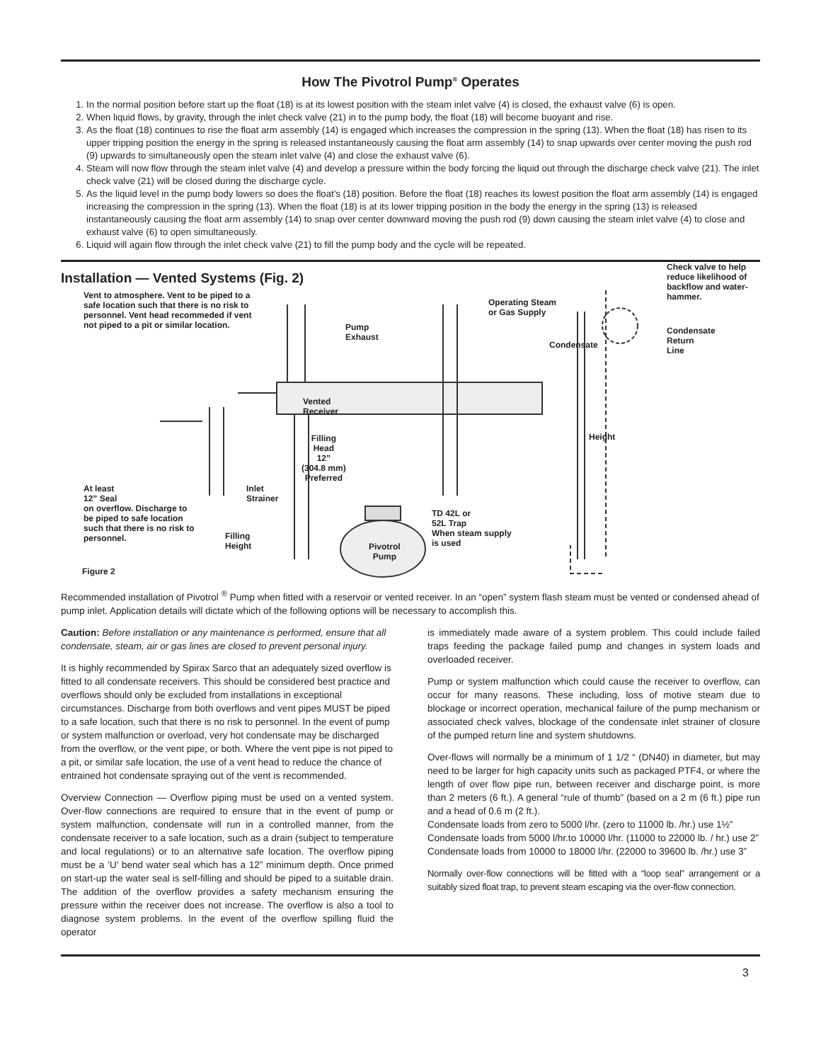How The Pivotrol Pump<sup>®</sup> Operates
1. In the normal position before start up the float (18) is at its lowest position with the steam inlet valve (4) is closed, the exhaust valve (6) is open.
2. When liquid flows, by gravity, through the inlet check valve (21) in to the pump body, the float (18) will become buoyant and rise.
3. As the float (18) continues to rise the float arm assembly (14) is engaged which increases the compression in the spring (13). When the float (18) has risen to its upper tripping position the energy in the spring is released instantaneously causing the float arm assembly (14) to snap upwards over center moving the push rod (9) upwards to simultaneously open the steam inlet valve (4) and close the exhaust valve (6).
4. Steam will now flow through the steam inlet valve (4) and develop a pressure within the body forcing the liquid out through the discharge check valve (21). The inlet check valve (21) will be closed during the discharge cycle.
5. As the liquid level in the pump body lowers so does the float’s (18) position. Before the float (18) reaches its lowest position the float arm assembly (14) is engaged increasing the compression in the spring (13). When the float (18) is at its lower tripping position in the body the energy in the spring (13) is released instantaneously causing the float arm assembly (14) to snap over center downward moving the push rod (9) down causing the steam inlet valve (4) to close and exhaust valve (6) to open simultaneously.
6. Liquid will again flow through the inlet check valve (21) to fill the pump body and the cycle will be repeated.
Installation — Vented Systems (Fig. 2)
Vent to atmosphere. Vent to be piped to a
safe location such that there is no risk to
personnel. Vent head recommeded if vent
not piped to a pit or similar location.
Pump
Exhaust
Operating Steam
or Gas Supply
Check valve to help
reduce likelihood of
backflow and water-
hammer.
Condensate
Return
Line
Condensate
Vented
Receiver
Height
Filling
Head
12”
(304.8 mm)
Preferred
At least
12” Seal
on overflow. Discharge to
be piped to safe location
such that there is no risk to
personnel.
Inlet
Strainer
Filling
Height
TD 42L or
52L Trap
When steam supply
is used
Pivotrol
Pump
Figure 2
Recommended installation of Pivotrol <sup>®</sup> Pump when fitted with a reservoir or vented receiver. In an “open” system flash steam must be vented or condensed ahead of pump inlet. Application details will dictate which of the following options will be necessary to accomplish this.
Caution: Before installation or any maintenance is performed, ensure that all condensate, steam, air or gas lines are closed to prevent personal injury.
It is highly recommended by Spirax Sarco that an adequately sized overflow is fitted to all condensate receivers. This should be considered best practice and overflows should only be excluded from installations in exceptional circumstances. Discharge from both overflows and vent pipes MUST be piped to a safe location, such that there is no risk to personnel. In the event of pump or system malfunction or overload, very hot condensate may be discharged from the overflow, or the vent pipe, or both. Where the vent pipe is not piped to a pit, or similar safe location, the use of a vent head to reduce the chance of entrained hot condensate spraying out of the vent is recommended.
Overview Connection — Overflow piping must be used on a vented system. Over-flow connections are required to ensure that in the event of pump or system malfunction, condensate will run in a controlled manner, from the condensate receiver to a safe location, such as a drain (subject to temperature and local regulations) or to an alternative safe location. The overflow piping must be a ’U’ bend water seal which has a 12” minimum depth. Once primed on start-up the water seal is self-filling and should be piped to a suitable drain. The addition of the overflow provides a safety mechanism ensuring the pressure within the receiver does not increase. The overflow is also a tool to diagnose system problems. In the event of the overflow spilling fluid the operator
is immediately made aware of a system problem. This could include failed traps feeding the package failed pump and changes in system loads and overloaded receiver.
Pump or system malfunction which could cause the receiver to overflow, can occur for many reasons. These including, loss of motive steam due to blockage or incorrect operation, mechanical failure of the pump mechanism or associated check valves, blockage of the condensate inlet strainer of closure of the pumped return line and system shutdowns.
Over-flows will normally be a minimum of 1 1/2 “ (DN40) in diameter, but may need to be larger for high capacity units such as packaged PTF4, or where the length of over flow pipe run, between receiver and discharge point, is more than 2 meters (6 ft.). A general “rule of thumb” (based on a 2 m (6 ft.) pipe run and a head of 0.6 m (2 ft.).
Condensate loads from zero to 5000 l/hr. (zero to 11000 lb. /hr.) use 1½”
Condensate loads from 5000 l/hr.to 10000 l/hr. (11000 to 22000 lb. / hr.) use 2”
Condensate loads from 10000 to 18000 l/hr. (22000 to 39600 lb. /hr.) use 3”
Normally over-flow connections will be fitted with a “loop seal” arrangement or a suitably sized float trap, to prevent steam escaping via the over-flow connection.
3